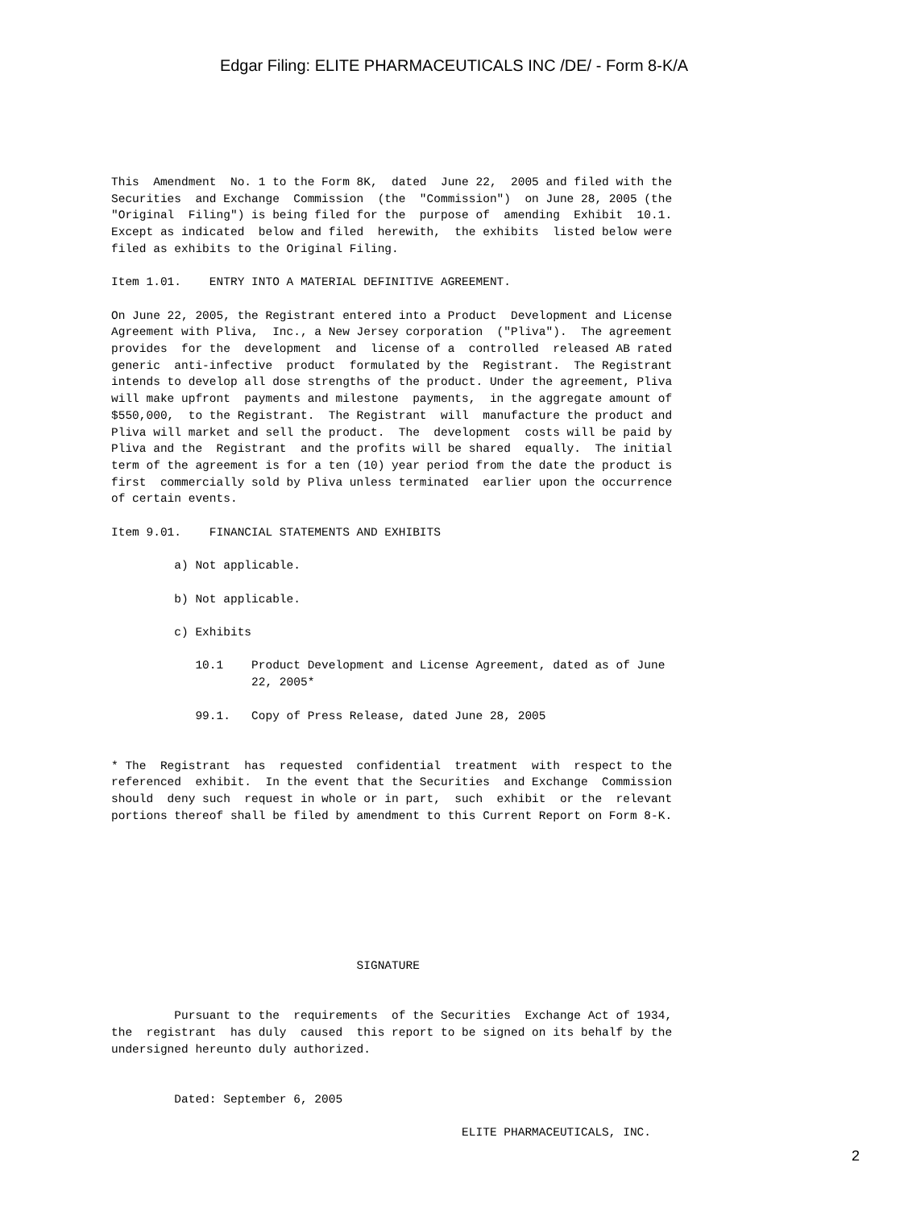Edgar Filing: ELITE PHARMACEUTICALS INC /DE/ - Form 8-K/A
This  Amendment  No. 1 to the Form 8K,  dated  June 22,  2005 and filed with the
Securities  and Exchange  Commission  (the  "Commission")  on June 28, 2005 (the
"Original  Filing") is being filed for the  purpose of  amending  Exhibit  10.1.
Except as indicated  below and filed  herewith,  the exhibits  listed below were
filed as exhibits to the Original Filing.

Item 1.01.    ENTRY INTO A MATERIAL DEFINITIVE AGREEMENT.

On June 22, 2005, the Registrant entered into a Product  Development and License
Agreement with Pliva,  Inc., a New Jersey corporation  ("Pliva").  The agreement
provides  for the  development  and  license of a  controlled  released AB rated
generic  anti-infective  product  formulated by the  Registrant.  The Registrant
intends to develop all dose strengths of the product. Under the agreement, Pliva
will make upfront  payments and milestone  payments,  in the aggregate amount of
$550,000,  to the Registrant.  The Registrant  will  manufacture the product and
Pliva will market and sell the product.  The  development  costs will be paid by
Pliva and the  Registrant  and the profits will be shared  equally.  The initial
term of the agreement is for a ten (10) year period from the date the product is
first  commercially sold by Pliva unless terminated  earlier upon the occurrence
of certain events.

Item 9.01.    FINANCIAL STATEMENTS AND EXHIBITS

         a) Not applicable.

         b) Not applicable.

         c) Exhibits

            10.1    Product Development and License Agreement, dated as of June
                    22, 2005*

            99.1.   Copy of Press Release, dated June 28, 2005


* The  Registrant  has  requested  confidential  treatment  with  respect to the
referenced  exhibit.  In the event that the Securities  and Exchange  Commission
should  deny such  request in whole or in part,  such  exhibit  or the  relevant
portions thereof shall be filed by amendment to this Current Report on Form 8-K.








                                   SIGNATURE


         Pursuant to the  requirements  of the Securities  Exchange Act of 1934,
the  registrant  has duly  caused  this report to be signed on its behalf by the
undersigned hereunto duly authorized.


         Dated: September 6, 2005

                                                  ELITE PHARMACEUTICALS, INC.
2